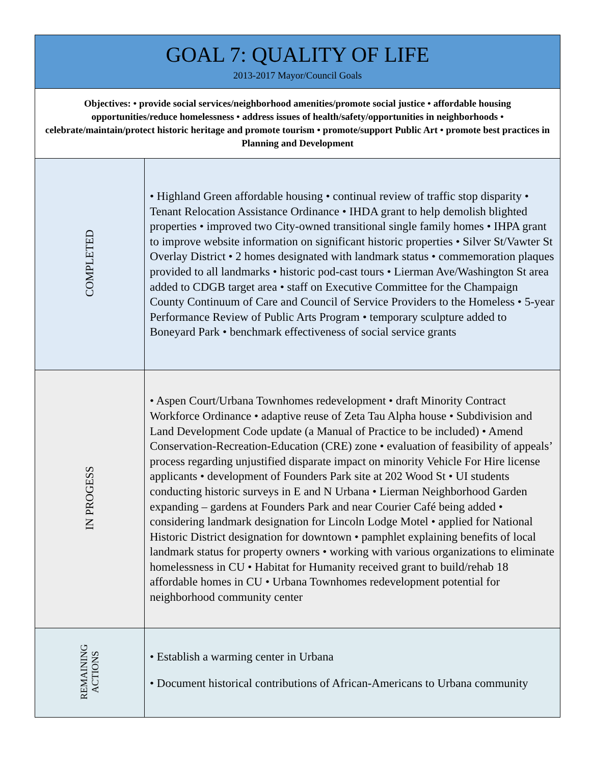| GOAL 7: QUALITY OF LIFE 2013-2017 Mayor/Council Goals | |
| Objectives: • provide social services/neighborhood amenities/promote social justice • affordable housing opportunities/reduce homelessness • address issues of health/safety/opportunities in neighborhoods • celebrate/maintain/protect historic heritage and promote tourism • promote/support Public Art • promote best practices in Planning and Development | |
| COMPLETED | • Highland Green affordable housing • continual review of traffic stop disparity • Tenant Relocation Assistance Ordinance • IHDA grant to help demolish blighted properties • improved two City-owned transitional single family homes • IHPA grant to improve website information on significant historic properties • Silver St/Vawter St Overlay District • 2 homes designated with landmark status • commemoration plaques provided to all landmarks • historic pod-cast tours • Lierman Ave/Washington St area added to CDGB target area • staff on Executive Committee for the Champaign County Continuum of Care and Council of Service Providers to the Homeless • 5-year Performance Review of Public Arts Program • temporary sculpture added to Boneyard Park • benchmark effectiveness of social service grants |
| IN PROGESS | • Aspen Court/Urbana Townhomes redevelopment • draft Minority Contract Workforce Ordinance • adaptive reuse of Zeta Tau Alpha house • Subdivision and Land Development Code update (a Manual of Practice to be included) • Amend Conservation-Recreation-Education (CRE) zone • evaluation of feasibility of appeals’ process regarding unjustified disparate impact on minority Vehicle For Hire license applicants • development of Founders Park site at 202 Wood St • UI students conducting historic surveys in E and N Urbana • Lierman Neighborhood Garden expanding – gardens at Founders Park and near Courier Café being added • considering landmark designation for Lincoln Lodge Motel • applied for National Historic District designation for downtown • pamphlet explaining benefits of local landmark status for property owners • working with various organizations to eliminate homelessness in CU • Habitat for Humanity received grant to build/rehab 18 affordable homes in CU • Urbana Townhomes redevelopment potential for neighborhood community center |
| REMAINING ACTIONS | • Establish a warming center in Urbana • Document historical contributions of African-Americans to Urbana community |